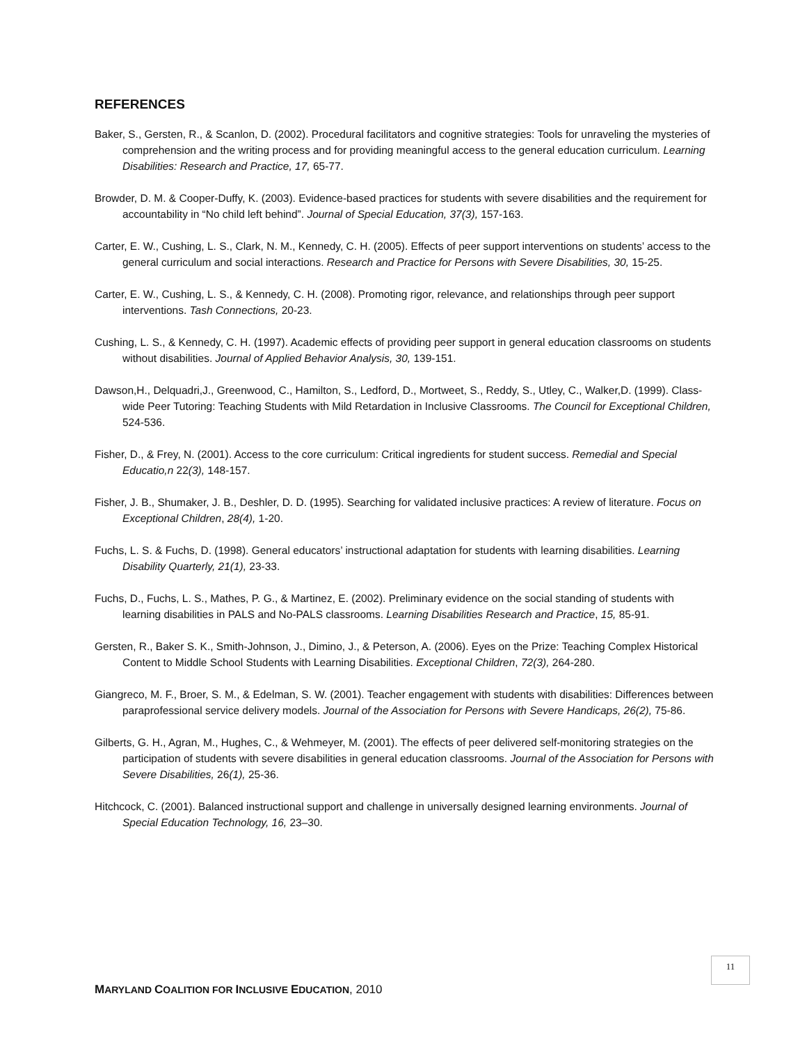REFERENCES
Baker, S., Gersten, R., & Scanlon, D. (2002). Procedural facilitators and cognitive strategies: Tools for unraveling the mysteries of comprehension and the writing process and for providing meaningful access to the general education curriculum. Learning Disabilities: Research and Practice, 17, 65-77.
Browder, D. M. & Cooper-Duffy, K. (2003). Evidence-based practices for students with severe disabilities and the requirement for accountability in “No child left behind”. Journal of Special Education, 37(3), 157-163.
Carter, E. W., Cushing, L. S., Clark, N. M., Kennedy, C. H. (2005). Effects of peer support interventions on students’ access to the general curriculum and social interactions. Research and Practice for Persons with Severe Disabilities, 30, 15-25.
Carter, E. W., Cushing, L. S., & Kennedy, C. H. (2008). Promoting rigor, relevance, and relationships through peer support interventions. Tash Connections, 20-23.
Cushing, L. S., & Kennedy, C. H. (1997). Academic effects of providing peer support in general education classrooms on students without disabilities. Journal of Applied Behavior Analysis, 30, 139-151.
Dawson,H., Delquadri,J., Greenwood, C., Hamilton, S., Ledford, D., Mortweet, S., Reddy, S., Utley, C., Walker,D. (1999). Class-wide Peer Tutoring: Teaching Students with Mild Retardation in Inclusive Classrooms. The Council for Exceptional Children, 524-536.
Fisher, D., & Frey, N. (2001). Access to the core curriculum: Critical ingredients for student success. Remedial and Special Educatio,n 22(3), 148-157.
Fisher, J. B., Shumaker, J. B., Deshler, D. D. (1995). Searching for validated inclusive practices: A review of literature. Focus on Exceptional Children, 28(4), 1-20.
Fuchs, L. S. & Fuchs, D. (1998). General educators’ instructional adaptation for students with learning disabilities. Learning Disability Quarterly, 21(1), 23-33.
Fuchs, D., Fuchs, L. S., Mathes, P. G., & Martinez, E. (2002). Preliminary evidence on the social standing of students with learning disabilities in PALS and No-PALS classrooms. Learning Disabilities Research and Practice, 15, 85-91.
Gersten, R., Baker S. K., Smith-Johnson, J., Dimino, J., & Peterson, A. (2006). Eyes on the Prize: Teaching Complex Historical Content to Middle School Students with Learning Disabilities. Exceptional Children, 72(3), 264-280.
Giangreco, M. F., Broer, S. M., & Edelman, S. W. (2001). Teacher engagement with students with disabilities: Differences between paraprofessional service delivery models. Journal of the Association for Persons with Severe Handicaps, 26(2), 75-86.
Gilberts, G. H., Agran, M., Hughes, C., & Wehmeyer, M. (2001). The effects of peer delivered self-monitoring strategies on the participation of students with severe disabilities in general education classrooms. Journal of the Association for Persons with Severe Disabilities, 26(1), 25-36.
Hitchcock, C. (2001). Balanced instructional support and challenge in universally designed learning environments. Journal of Special Education Technology, 16, 23–30.
11
MARYLAND COALITION FOR INCLUSIVE EDUCATION, 2010